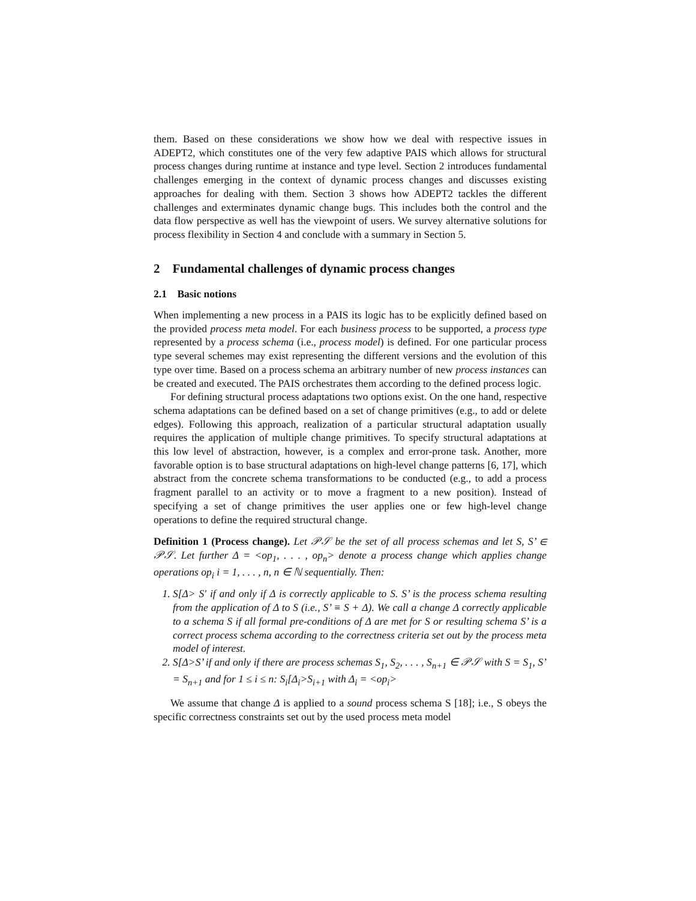them. Based on these considerations we show how we deal with respective issues in ADEPT2, which constitutes one of the very few adaptive PAIS which allows for structural process changes during runtime at instance and type level. Section 2 introduces fundamental challenges emerging in the context of dynamic process changes and discusses existing approaches for dealing with them. Section 3 shows how ADEPT2 tackles the different challenges and exterminates dynamic change bugs. This includes both the control and the data flow perspective as well has the viewpoint of users. We survey alternative solutions for process flexibility in Section 4 and conclude with a summary in Section 5.
2 Fundamental challenges of dynamic process changes
2.1 Basic notions
When implementing a new process in a PAIS its logic has to be explicitly defined based on the provided process meta model. For each business process to be supported, a process type represented by a process schema (i.e., process model) is defined. For one particular process type several schemes may exist representing the different versions and the evolution of this type over time. Based on a process schema an arbitrary number of new process instances can be created and executed. The PAIS orchestrates them according to the defined process logic.
For defining structural process adaptations two options exist. On the one hand, respective schema adaptations can be defined based on a set of change primitives (e.g., to add or delete edges). Following this approach, realization of a particular structural adaptation usually requires the application of multiple change primitives. To specify structural adaptations at this low level of abstraction, however, is a complex and error-prone task. Another, more favorable option is to base structural adaptations on high-level change patterns [6, 17], which abstract from the concrete schema transformations to be conducted (e.g., to add a process fragment parallel to an activity or to move a fragment to a new position). Instead of specifying a set of change primitives the user applies one or few high-level change operations to define the required structural change.
Definition 1 (Process change). Let 𝒫𝒮 be the set of all process schemas and let S, S’ ∈ 𝒫𝒮. Let further Δ = <op<sub>1</sub>, . . . , op<sub>n</sub>> denote a process change which applies change operations op<sub>i</sub> i = 1, . . . , n, n ∈ ℕ sequentially. Then:
1. S[Δ> S′ if and only if Δ is correctly applicable to S. S’ is the process schema resulting from the application of Δ to S (i.e., S’ ≡ S + Δ). We call a change Δ correctly applicable to a schema S if all formal pre-conditions of Δ are met for S or resulting schema S’ is a correct process schema according to the correctness criteria set out by the process meta model of interest.
2. S[Δ>S’ if and only if there are process schemas S<sub>1</sub>, S<sub>2</sub>, . . . , S<sub>n+1</sub> ∈ 𝒫𝒮 with S = S<sub>1</sub>, S’ = S<sub>n+1</sub> and for 1 ≤ i ≤ n: S<sub>i</sub>[Δ<sub>i</sub>>S<sub>i+1</sub> with Δ<sub>i</sub> = <op<sub>i</sub>>
We assume that change Δ is applied to a sound process schema S [18]; i.e., S obeys the specific correctness constraints set out by the used process meta model